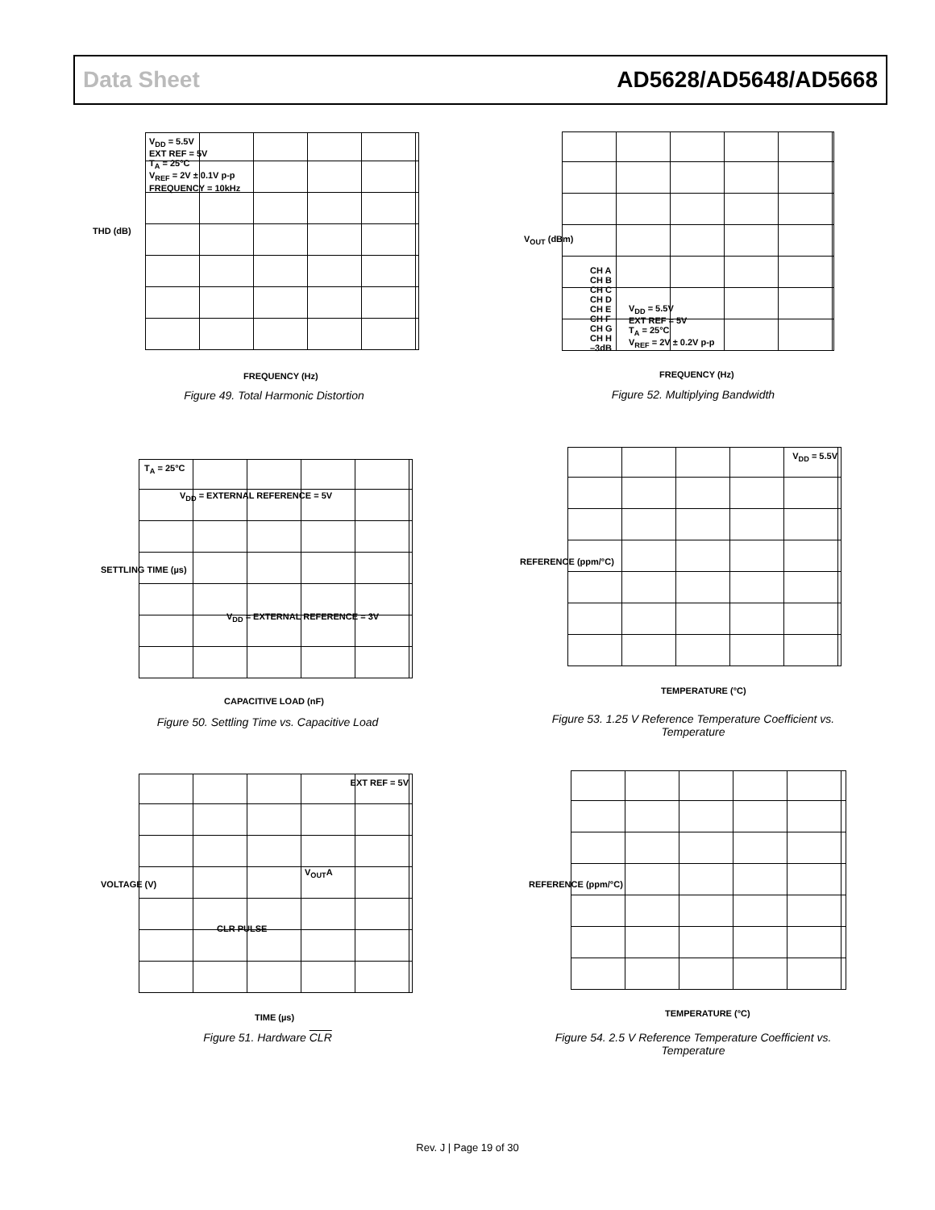Data Sheet AD5628/AD5648/AD5668
V<sub>DD</sub> = 5.5V
EXT REF = 5V
T<sub>A</sub> = 25°C
V<sub>REF</sub> = 2V ± 0.1V p-p
FREQUENCY = 10kHz
THD (dB)
FREQUENCY (Hz)
Figure 49. Total Harmonic Distortion
CH A
CH B
CH C
CH D
CH E
CH F
CH G
CH H
–3dB
V<sub>DD</sub> = 5.5V
EXT REF = 5V
T<sub>A</sub> = 25°C
V<sub>REF</sub> = 2V ± 0.2V p-p
V<sub>OUT</sub> (dBm)
FREQUENCY (Hz)
Figure 52. Multiplying Bandwidth
T<sub>A</sub> = 25°C
V<sub>DD</sub> = EXTERNAL REFERENCE = 5V
V<sub>DD</sub> = EXTERNAL REFERENCE = 3V
SETTLING TIME (µs)
CAPACITIVE LOAD (nF)
Figure 50. Settling Time vs. Capacitive Load
V<sub>DD</sub> = 5.5V
REFERENCE (ppm/°C)
TEMPERATURE (°C)
Figure 53. 1.25 V Reference Temperature Coefficient vs. Temperature
EXT REF = 5V
V<sub>OUT</sub>A
CLR PULSE
VOLTAGE (V)
TIME (µs)
Figure 51. Hardware CLR
REFERENCE (ppm/°C)
TEMPERATURE (°C)
Figure 54. 2.5 V Reference Temperature Coefficient vs. Temperature
Rev. J | Page 19 of 30